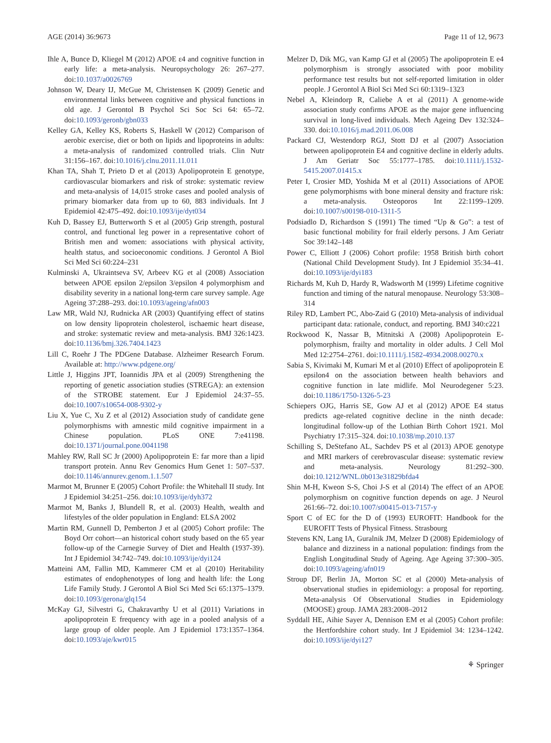AGE (2014) 36:9673 Page 11 of 12, 9673
Ihle A, Bunce D, Kliegel M (2012) APOE ε4 and cognitive function in early life: a meta-analysis. Neuropsychology 26: 267–277. doi:10.1037/a0026769
Johnson W, Deary IJ, McGue M, Christensen K (2009) Genetic and environmental links between cognitive and physical functions in old age. J Gerontol B Psychol Sci Soc Sci 64: 65–72. doi:10.1093/geronb/gbn033
Kelley GA, Kelley KS, Roberts S, Haskell W (2012) Comparison of aerobic exercise, diet or both on lipids and lipoproteins in adults: a meta-analysis of randomized controlled trials. Clin Nutr 31:156–167. doi:10.1016/j.clnu.2011.11.011
Khan TA, Shah T, Prieto D et al (2013) Apolipoprotein E genotype, cardiovascular biomarkers and risk of stroke: systematic review and meta-analysis of 14,015 stroke cases and pooled analysis of primary biomarker data from up to 60, 883 individuals. Int J Epidemiol 42:475–492. doi:10.1093/ije/dyt034
Kuh D, Bassey EJ, Butterworth S et al (2005) Grip strength, postural control, and functional leg power in a representative cohort of British men and women: associations with physical activity, health status, and socioeconomic conditions. J Gerontol A Biol Sci Med Sci 60:224–231
Kulminski A, Ukraintseva SV, Arbeev KG et al (2008) Association between APOE epsilon 2/epsilon 3/epsilon 4 polymorphism and disability severity in a national long-term care survey sample. Age Ageing 37:288–293. doi:10.1093/ageing/afn003
Law MR, Wald NJ, Rudnicka AR (2003) Quantifying effect of statins on low density lipoprotein cholesterol, ischaemic heart disease, and stroke: systematic review and meta-analysis. BMJ 326:1423. doi:10.1136/bmj.326.7404.1423
Lill C, Roehr J The PDGene Database. Alzheimer Research Forum. Available at: http://www.pdgene.org/
Little J, Higgins JPT, Ioannidis JPA et al (2009) Strengthening the reporting of genetic association studies (STREGA): an extension of the STROBE statement. Eur J Epidemiol 24:37–55. doi:10.1007/s10654-008-9302-y
Liu X, Yue C, Xu Z et al (2012) Association study of candidate gene polymorphisms with amnestic mild cognitive impairment in a Chinese population. PLoS ONE 7:e41198. doi:10.1371/journal.pone.0041198
Mahley RW, Rall SC Jr (2000) Apolipoprotein E: far more than a lipid transport protein. Annu Rev Genomics Hum Genet 1: 507–537. doi:10.1146/annurev.genom.1.1.507
Marmot M, Brunner E (2005) Cohort Profile: the Whitehall II study. Int J Epidemiol 34:251–256. doi:10.1093/ije/dyh372
Marmot M, Banks J, Blundell R, et al. (2003) Health, wealth and lifestyles of the older population in England: ELSA 2002
Martin RM, Gunnell D, Pemberton J et al (2005) Cohort profile: The Boyd Orr cohort—an historical cohort study based on the 65 year follow-up of the Carnegie Survey of Diet and Health (1937-39). Int J Epidemiol 34:742–749. doi:10.1093/ije/dyi124
Matteini AM, Fallin MD, Kammerer CM et al (2010) Heritability estimates of endophenotypes of long and health life: the Long Life Family Study. J Gerontol A Biol Sci Med Sci 65:1375–1379. doi:10.1093/gerona/glq154
McKay GJ, Silvestri G, Chakravarthy U et al (2011) Variations in apolipoprotein E frequency with age in a pooled analysis of a large group of older people. Am J Epidemiol 173:1357–1364. doi:10.1093/aje/kwr015
Melzer D, Dik MG, van Kamp GJ et al (2005) The apolipoprotein E e4 polymorphism is strongly associated with poor mobility performance test results but not self-reported limitation in older people. J Gerontol A Biol Sci Med Sci 60:1319–1323
Nebel A, Kleindorp R, Caliebe A et al (2011) A genome-wide association study confirms APOE as the major gene influencing survival in long-lived individuals. Mech Ageing Dev 132:324–330. doi:10.1016/j.mad.2011.06.008
Packard CJ, Westendorp RGJ, Stott DJ et al (2007) Association between apolipoprotein E4 and cognitive decline in elderly adults. J Am Geriatr Soc 55:1777–1785. doi:10.1111/j.1532-5415.2007.01415.x
Peter I, Crosier MD, Yoshida M et al (2011) Associations of APOE gene polymorphisms with bone mineral density and fracture risk: a meta-analysis. Osteoporos Int 22:1199–1209. doi:10.1007/s00198-010-1311-5
Podsiadlo D, Richardson S (1991) The timed “Up & Go”: a test of basic functional mobility for frail elderly persons. J Am Geriatr Soc 39:142–148
Power C, Elliott J (2006) Cohort profile: 1958 British birth cohort (National Child Development Study). Int J Epidemiol 35:34–41. doi:10.1093/ije/dyi183
Richards M, Kuh D, Hardy R, Wadsworth M (1999) Lifetime cognitive function and timing of the natural menopause. Neurology 53:308–314
Riley RD, Lambert PC, Abo-Zaid G (2010) Meta-analysis of individual participant data: rationale, conduct, and reporting. BMJ 340:c221
Rockwood K, Nassar B, Mitnitski A (2008) Apolipoprotein E-polymorphism, frailty and mortality in older adults. J Cell Mol Med 12:2754–2761. doi:10.1111/j.1582-4934.2008.00270.x
Sabia S, Kivimaki M, Kumari M et al (2010) Effect of apolipoprotein E epsilon4 on the association between health behaviors and cognitive function in late midlife. Mol Neurodegener 5:23. doi:10.1186/1750-1326-5-23
Schiepers OJG, Harris SE, Gow AJ et al (2012) APOE E4 status predicts age-related cognitive decline in the ninth decade: longitudinal follow-up of the Lothian Birth Cohort 1921. Mol Psychiatry 17:315–324. doi:10.1038/mp.2010.137
Schilling S, DeStefano AL, Sachdev PS et al (2013) APOE genotype and MRI markers of cerebrovascular disease: systematic review and meta-analysis. Neurology 81:292–300. doi:10.1212/WNL.0b013e31829bfda4
Shin M-H, Kweon S-S, Choi J-S et al (2014) The effect of an APOE polymorphism on cognitive function depends on age. J Neurol 261:66–72. doi:10.1007/s00415-013-7157-y
Sport C of EC for the D of (1993) EUROFIT: Handbook for the EUROFIT Tests of Physical Fitness. Strasbourg
Stevens KN, Lang IA, Guralnik JM, Melzer D (2008) Epidemiology of balance and dizziness in a national population: findings from the English Longitudinal Study of Ageing. Age Ageing 37:300–305. doi:10.1093/ageing/afn019
Stroup DF, Berlin JA, Morton SC et al (2000) Meta-analysis of observational studies in epidemiology: a proposal for reporting. Meta-analysis Of Observational Studies in Epidemiology (MOOSE) group. JAMA 283:2008–2012
Syddall HE, Aihie Sayer A, Dennison EM et al (2005) Cohort profile: the Hertfordshire cohort study. Int J Epidemiol 34: 1234–1242. doi:10.1093/ije/dyi127
⚘ Springer